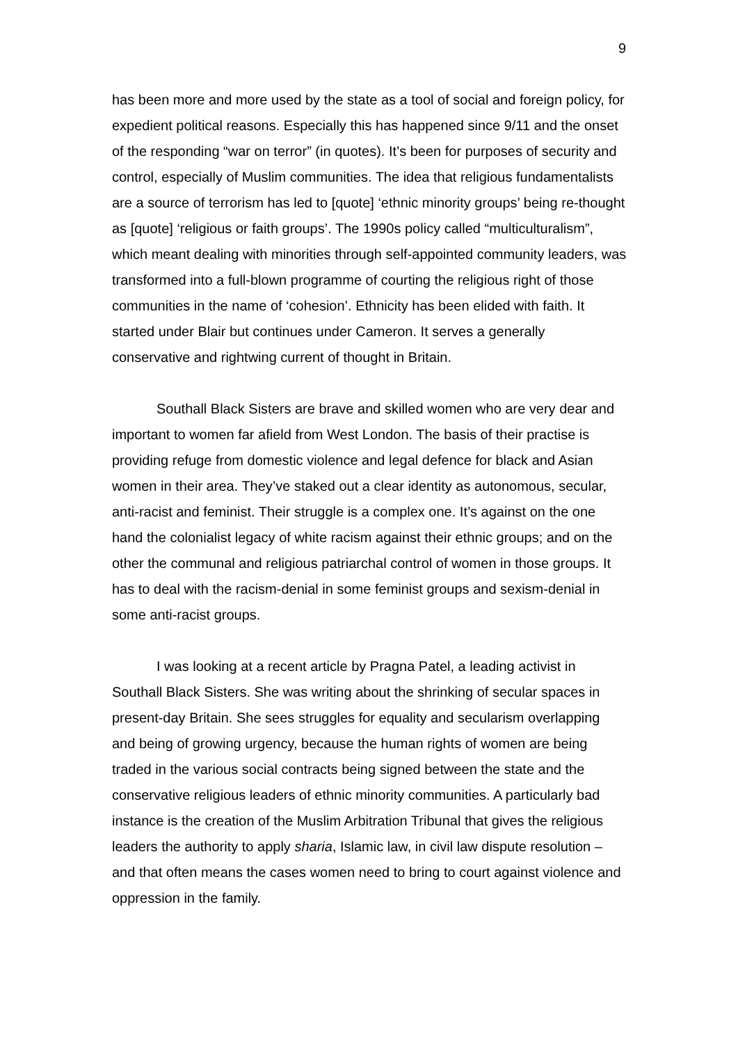9
has been more and more used by the state as a tool of social and foreign policy, for expedient political reasons. Especially this has happened since 9/11 and the onset of the responding “war on terror” (in quotes). It’s been for purposes of security and control, especially of Muslim communities. The idea that religious fundamentalists are a source of terrorism has led to [quote] ‘ethnic minority groups’ being re-thought as [quote] ‘religious or faith groups’. The 1990s policy called “multiculturalism”, which meant dealing with minorities through self-appointed community leaders, was transformed into a full-blown programme of courting the religious right of those communities in the name of ‘cohesion’. Ethnicity has been elided with faith. It started under Blair but continues under Cameron. It serves a generally conservative and rightwing current of thought in Britain.
Southall Black Sisters are brave and skilled women who are very dear and important to women far afield from West London. The basis of their practise is providing refuge from domestic violence and legal defence for black and Asian women in their area. They’ve staked out a clear identity as autonomous, secular, anti-racist and feminist. Their struggle is a complex one. It’s against on the one hand the colonialist legacy of white racism against their ethnic groups; and on the other the communal and religious patriarchal control of women in those groups. It has to deal with the racism-denial in some feminist groups and sexism-denial in some anti-racist groups.
I was looking at a recent article by Pragna Patel, a leading activist in Southall Black Sisters. She was writing about the shrinking of secular spaces in present-day Britain. She sees struggles for equality and secularism overlapping and being of growing urgency, because the human rights of women are being traded in the various social contracts being signed between the state and the conservative religious leaders of ethnic minority communities. A particularly bad instance is the creation of the Muslim Arbitration Tribunal that gives the religious leaders the authority to apply sharia, Islamic law, in civil law dispute resolution – and that often means the cases women need to bring to court against violence and oppression in the family.